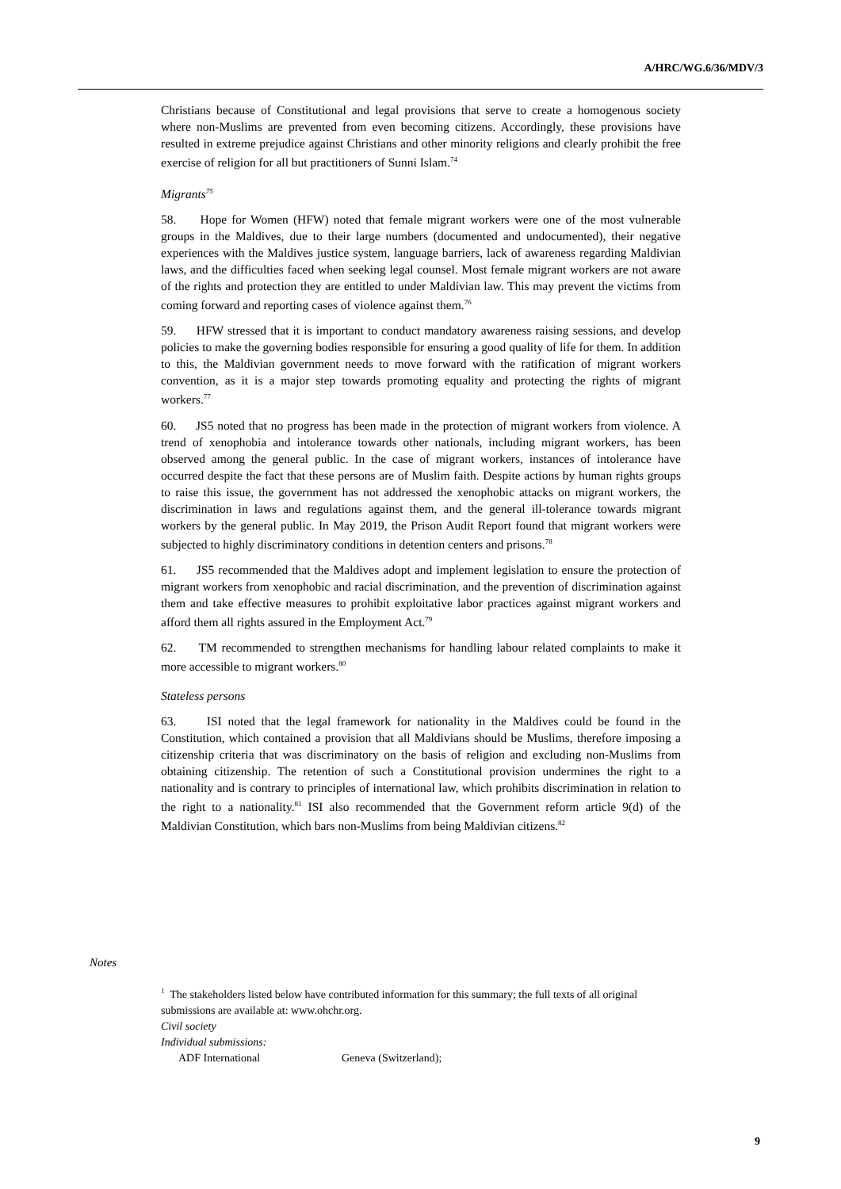A/HRC/WG.6/36/MDV/3
Christians because of Constitutional and legal provisions that serve to create a homogenous society where non-Muslims are prevented from even becoming citizens. Accordingly, these provisions have resulted in extreme prejudice against Christians and other minority religions and clearly prohibit the free exercise of religion for all but practitioners of Sunni Islam.<sup>74</sup>
Migrants<sup>75</sup>
58. Hope for Women (HFW) noted that female migrant workers were one of the most vulnerable groups in the Maldives, due to their large numbers (documented and undocumented), their negative experiences with the Maldives justice system, language barriers, lack of awareness regarding Maldivian laws, and the difficulties faced when seeking legal counsel. Most female migrant workers are not aware of the rights and protection they are entitled to under Maldivian law. This may prevent the victims from coming forward and reporting cases of violence against them.<sup>76</sup>
59. HFW stressed that it is important to conduct mandatory awareness raising sessions, and develop policies to make the governing bodies responsible for ensuring a good quality of life for them. In addition to this, the Maldivian government needs to move forward with the ratification of migrant workers convention, as it is a major step towards promoting equality and protecting the rights of migrant workers.<sup>77</sup>
60. JS5 noted that no progress has been made in the protection of migrant workers from violence. A trend of xenophobia and intolerance towards other nationals, including migrant workers, has been observed among the general public. In the case of migrant workers, instances of intolerance have occurred despite the fact that these persons are of Muslim faith. Despite actions by human rights groups to raise this issue, the government has not addressed the xenophobic attacks on migrant workers, the discrimination in laws and regulations against them, and the general ill-tolerance towards migrant workers by the general public. In May 2019, the Prison Audit Report found that migrant workers were subjected to highly discriminatory conditions in detention centers and prisons.<sup>78</sup>
61. JS5 recommended that the Maldives adopt and implement legislation to ensure the protection of migrant workers from xenophobic and racial discrimination, and the prevention of discrimination against them and take effective measures to prohibit exploitative labor practices against migrant workers and afford them all rights assured in the Employment Act.<sup>79</sup>
62. TM recommended to strengthen mechanisms for handling labour related complaints to make it more accessible to migrant workers.<sup>80</sup>
Stateless persons
63. ISI noted that the legal framework for nationality in the Maldives could be found in the Constitution, which contained a provision that all Maldivians should be Muslims, therefore imposing a citizenship criteria that was discriminatory on the basis of religion and excluding non-Muslims from obtaining citizenship. The retention of such a Constitutional provision undermines the right to a nationality and is contrary to principles of international law, which prohibits discrimination in relation to the right to a nationality.<sup>81</sup> ISI also recommended that the Government reform article 9(d) of the Maldivian Constitution, which bars non-Muslims from being Maldivian citizens.<sup>82</sup>
Notes
<sup>1</sup> The stakeholders listed below have contributed information for this summary; the full texts of all original submissions are available at: www.ohchr.org.
Civil society
Individual submissions:
ADF International Geneva (Switzerland);
9